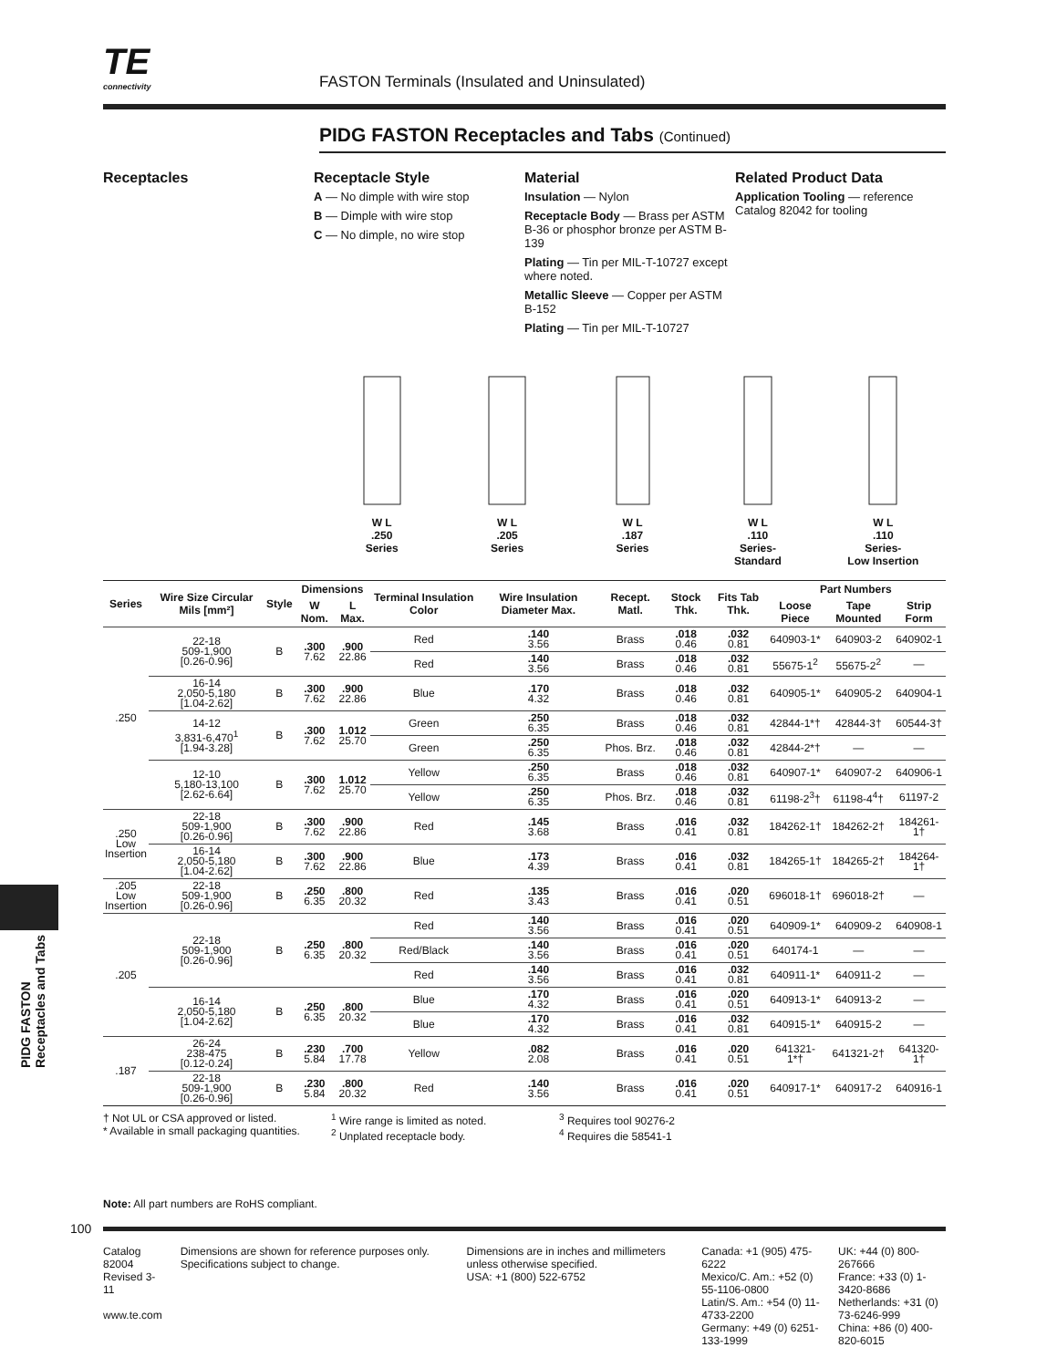PIDG FASTON
Receptacles and Tabs
TE
connectivity
FASTON Terminals (Insulated and Uninsulated)
PIDG FASTON Receptacles and Tabs (Continued)
Receptacles Receptacle Style
A — No dimple with wire stop
B — Dimple with wire stop
C — No dimple, no wire stop
Material
Insulation — Nylon
Receptacle Body — Brass per ASTM B-36 or phosphor bronze per ASTM B-139
Plating — Tin per MIL-T-10727 except where noted.
Metallic Sleeve — Copper per ASTM B-152
Plating — Tin per MIL-T-10727
Related Product Data
Application Tooling — reference Catalog 82042 for tooling
W L
.250
Series
W L
.205
Series
W L
.187
Series
W L
.110
Series-
Standard
W L
.110
Series-
Low Insertion
| Series | Wire Size Circular Mils [mm²] | Style | Dimensions | | Terminal Insulation Color | Wire Insulation Diameter Max. | Recept. Matl. | Stock Thk. | Fits Tab Thk. | Part Numbers | | |
| --- | --- | --- | --- | --- | --- | --- | --- | --- | --- | --- | --- | --- |
| | | | W Nom. | L Max. | | | | | | Loose Piece | Tape Mounted | Strip Form |
| .250 | 22-18 509-1,900 [0.26-0.96] | B | .300 7.62 | .900 22.86 | Red | .140 3.56 | Brass | .018 0.46 | .032 0.81 | 640903-1* | 640903-2 | 640902-1 |
| | | | | | Red | .140 3.56 | Brass | .018 0.46 | .032 0.81 | 55675-1<sup>2</sup> | 55675-2<sup>2</sup> | — |
| | 16-14 2,050-5,180 [1.04-2.62] | B | .300 7.62 | .900 22.86 | Blue | .170 4.32 | Brass | .018 0.46 | .032 0.81 | 640905-1* | 640905-2 | 640904-1 |
| | 14-12 3,831-6,470<sup>1</sup> [1.94-3.28] | B | .300 7.62 | 1.012 25.70 | Green | .250 6.35 | Brass | .018 0.46 | .032 0.81 | 42844-1*† | 42844-3† | 60544-3† |
| | | | | | Green | .250 6.35 | Phos. Brz. | .018 0.46 | .032 0.81 | 42844-2*† | — | — |
| | 12-10 5,180-13,100 [2.62-6.64] | B | .300 7.62 | 1.012 25.70 | Yellow | .250 6.35 | Brass | .018 0.46 | .032 0.81 | 640907-1* | 640907-2 | 640906-1 |
| | | | | | Yellow | .250 6.35 | Phos. Brz. | .018 0.46 | .032 0.81 | 61198-2<sup>3</sup>† | 61198-4<sup>4</sup>† | 61197-2 |
| .250 Low Insertion | 22-18 509-1,900 [0.26-0.96] | B | .300 7.62 | .900 22.86 | Red | .145 3.68 | Brass | .016 0.41 | .032 0.81 | 184262-1† | 184262-2† | 184261-1† |
| | 16-14 2,050-5,180 [1.04-2.62] | B | .300 7.62 | .900 22.86 | Blue | .173 4.39 | Brass | .016 0.41 | .032 0.81 | 184265-1† | 184265-2† | 184264-1† |
| .205 Low Insertion | 22-18 509-1,900 [0.26-0.96] | B | .250 6.35 | .800 20.32 | Red | .135 3.43 | Brass | .016 0.41 | .020 0.51 | 696018-1† | 696018-2† | — |
| .205 | 22-18 509-1,900 [0.26-0.96] | B | .250 6.35 | .800 20.32 | Red | .140 3.56 | Brass | .016 0.41 | .020 0.51 | 640909-1* | 640909-2 | 640908-1 |
| | | | | | Red/Black | .140 3.56 | Brass | .016 0.41 | .020 0.51 | 640174-1 | — | — |
| | | | | | Red | .140 3.56 | Brass | .016 0.41 | .032 0.81 | 640911-1* | 640911-2 | — |
| | 16-14 2,050-5,180 [1.04-2.62] | B | .250 6.35 | .800 20.32 | Blue | .170 4.32 | Brass | .016 0.41 | .020 0.51 | 640913-1* | 640913-2 | — |
| | | | | | Blue | .170 4.32 | Brass | .016 0.41 | .032 0.81 | 640915-1* | 640915-2 | — |
| .187 | 26-24 238-475 [0.12-0.24] | B | .230 5.84 | .700 17.78 | Yellow | .082 2.08 | Brass | .016 0.41 | .020 0.51 | 641321-1*† | 641321-2† | 641320-1† |
| | 22-18 509-1,900 [0.26-0.96] | B | .230 5.84 | .800 20.32 | Red | .140 3.56 | Brass | .016 0.41 | .020 0.51 | 640917-1* | 640917-2 | 640916-1 |
† Not UL or CSA approved or listed.
* Available in small packaging quantities.
<sup>1</sup> Wire range is limited as noted.
<sup>2</sup> Unplated receptacle body.
<sup>3</sup> Requires tool 90276-2
<sup>4</sup> Requires die 58541-1
Note: All part numbers are RoHS compliant.
100
Catalog 82004
Revised 3-11
www.te.com
Dimensions are shown for reference purposes only. Specifications subject to change.
Dimensions are in inches and millimeters unless otherwise specified.
USA: +1 (800) 522-6752
Canada: +1 (905) 475-6222
Mexico/C. Am.: +52 (0) 55-1106-0800
Latin/S. Am.: +54 (0) 11-4733-2200
Germany: +49 (0) 6251-133-1999
UK: +44 (0) 800-267666
France: +33 (0) 1-3420-8686
Netherlands: +31 (0) 73-6246-999
China: +86 (0) 400-820-6015